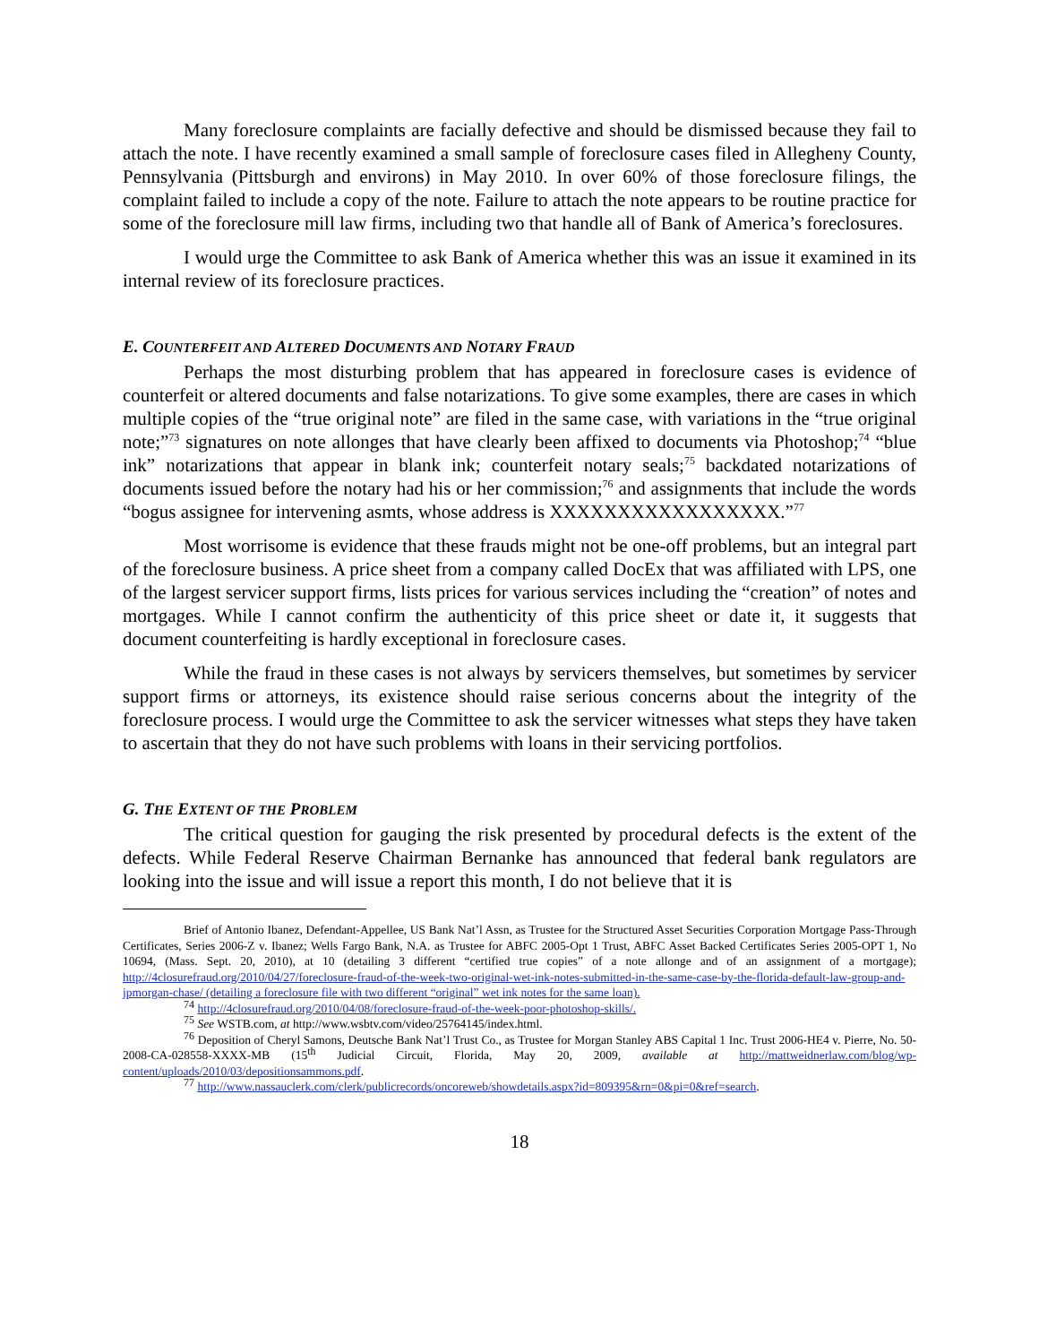Many foreclosure complaints are facially defective and should be dismissed because they fail to attach the note. I have recently examined a small sample of foreclosure cases filed in Allegheny County, Pennsylvania (Pittsburgh and environs) in May 2010. In over 60% of those foreclosure filings, the complaint failed to include a copy of the note. Failure to attach the note appears to be routine practice for some of the foreclosure mill law firms, including two that handle all of Bank of America’s foreclosures.
I would urge the Committee to ask Bank of America whether this was an issue it examined in its internal review of its foreclosure practices.
E. COUNTERFEIT AND ALTERED DOCUMENTS AND NOTARY FRAUD
Perhaps the most disturbing problem that has appeared in foreclosure cases is evidence of counterfeit or altered documents and false notarizations. To give some examples, there are cases in which multiple copies of the “true original note” are filed in the same case, with variations in the “true original note;”<sup>73</sup> signatures on note allonges that have clearly been affixed to documents via Photoshop;<sup>74</sup> “blue ink” notarizations that appear in blank ink; counterfeit notary seals;<sup>75</sup> backdated notarizations of documents issued before the notary had his or her commission;<sup>76</sup> and assignments that include the words “bogus assignee for intervening asmts, whose address is XXXXXXXXXXXXXXXXX.”<sup>77</sup>
Most worrisome is evidence that these frauds might not be one-off problems, but an integral part of the foreclosure business. A price sheet from a company called DocEx that was affiliated with LPS, one of the largest servicer support firms, lists prices for various services including the “creation” of notes and mortgages. While I cannot confirm the authenticity of this price sheet or date it, it suggests that document counterfeiting is hardly exceptional in foreclosure cases.
While the fraud in these cases is not always by servicers themselves, but sometimes by servicer support firms or attorneys, its existence should raise serious concerns about the integrity of the foreclosure process. I would urge the Committee to ask the servicer witnesses what steps they have taken to ascertain that they do not have such problems with loans in their servicing portfolios.
G. THE EXTENT OF THE PROBLEM
The critical question for gauging the risk presented by procedural defects is the extent of the defects. While Federal Reserve Chairman Bernanke has announced that federal bank regulators are looking into the issue and will issue a report this month, I do not believe that it is
Brief of Antonio Ibanez, Defendant-Appellee, US Bank Nat’l Assn, as Trustee for the Structured Asset Securities Corporation Mortgage Pass-Through Certificates, Series 2006-Z v. Ibanez; Wells Fargo Bank, N.A. as Trustee for ABFC 2005-Opt 1 Trust, ABFC Asset Backed Certificates Series 2005-OPT 1, No 10694, (Mass. Sept. 20, 2010), at 10 (detailing 3 different “certified true copies” of a note allonge and of an assignment of a mortgage); http://4closurefraud.org/2010/04/27/foreclosure-fraud-of-the-week-two-original-wet-ink-notes-submitted-in-the-same-case-by-the-florida-default-law-group-and-jpmorgan-chase/ (detailing a foreclosure file with two different “original” wet ink notes for the same loan).
<sup>74</sup> http://4closurefraud.org/2010/04/08/foreclosure-fraud-of-the-week-poor-photoshop-skills/.
<sup>75</sup> See WSTB.com, at http://www.wsbtv.com/video/25764145/index.html.
<sup>76</sup> Deposition of Cheryl Samons, Deutsche Bank Nat’l Trust Co., as Trustee for Morgan Stanley ABS Capital 1 Inc. Trust 2006-HE4 v. Pierre, No. 50-2008-CA-028558-XXXX-MB (15<sup>th</sup> Judicial Circuit, Florida, May 20, 2009, available at http://mattweidnerlaw.com/blog/wp-content/uploads/2010/03/depositionsammons.pdf.
<sup>77</sup> http://www.nassauclerk.com/clerk/publicrecords/oncoreweb/showdetails.aspx?id=809395&rn=0&pi=0&ref=search.
18